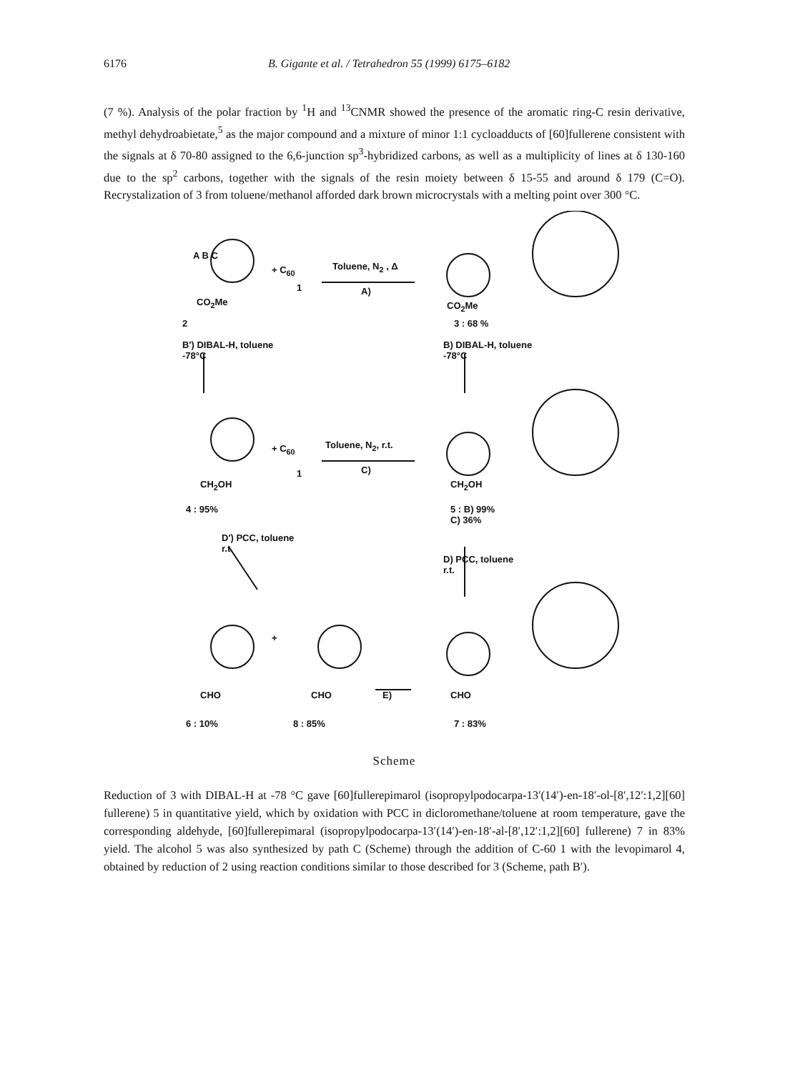6176 B. Gigante et al. / Tetrahedron 55 (1999) 6175–6182
(7 %). Analysis of the polar fraction by <sup>1</sup>H and <sup>13</sup>CNMR showed the presence of the aromatic ring-C resin derivative, methyl dehydroabietate,<sup>5</sup> as the major compound and a mixture of minor 1:1 cycloadducts of [60]fullerene consistent with the signals at δ 70-80 assigned to the 6,6-junction sp<sup>3</sup>-hybridized carbons, as well as a multiplicity of lines at δ 130-160 due to the sp<sup>2</sup> carbons, together with the signals of the resin moiety between δ 15-55 and around δ 179 (C=O). Recrystalization of 3 from toluene/methanol afforded dark brown microcrystals with a melting point over 300 °C.
A B C
+ C<sub>60</sub>
1
Toluene, N<sub>2</sub> , Δ
A)
CO<sub>2</sub>Me
2
CO<sub>2</sub>Me
3 : 68 %
B′) DIBAL-H, toluene
-78°C
B) DIBAL-H, toluene
-78°C
+ C<sub>60</sub>
1
Toluene, N<sub>2</sub>, r.t.
C)
CH<sub>2</sub>OH CH<sub>2</sub>OH
4 : 95%
5 : B) 99%
C) 36%
D′) PCC, toluene
r.t.
D) PCC, toluene
r.t.
+
E)
CHO CHO CHO
6 : 10% 8 : 85% 7 : 83%
Scheme
Reduction of 3 with DIBAL-H at -78 °C gave [60]fullerepimarol (isopropylpodocarpa-13′(14′)-en-18′-ol-[8′,12′:1,2][60] fullerene) 5 in quantitative yield, which by oxidation with PCC in dicloromethane/toluene at room temperature, gave the corresponding aldehyde, [60]fullerepimaral (isopropylpodocarpa-13′(14′)-en-18′-al-[8′,12′:1,2][60] fullerene) 7 in 83% yield. The alcohol 5 was also synthesized by path C (Scheme) through the addition of C-60 1 with the levopimarol 4, obtained by reduction of 2 using reaction conditions similar to those described for 3 (Scheme, path B′).